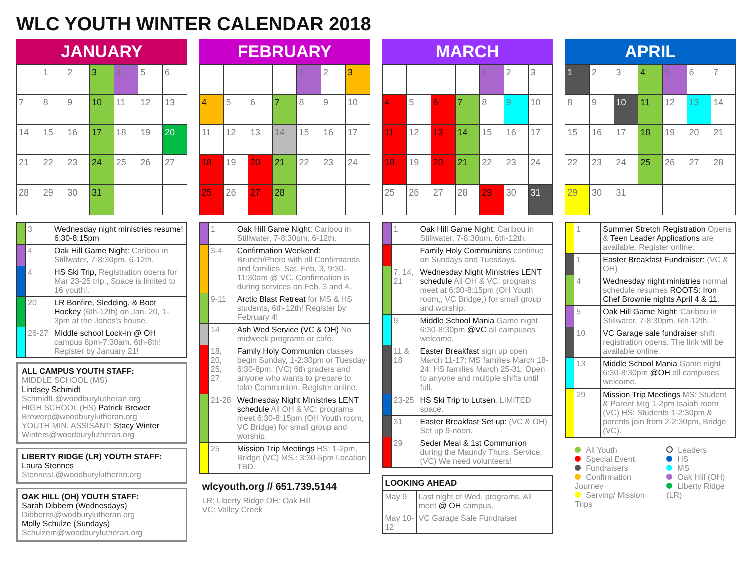WLC YOUTH WINTER CALENDAR 2018
JANUARY
| | 1 | 2 | 3 | 4 | 5 | 6 |
| 7 | 8 | 9 | 10 | 11 | 12 | 13 |
| 14 | 15 | 16 | 17 | 18 | 19 | 20 |
| 21 | 22 | 23 | 24 | 25 | 26 | 27 |
| 28 | 29 | 30 | 31 | | | |
| | 3 | Wednesday night ministries resume! 6:30-8:15pm |
| | 4 | Oak Hill Game Night: Caribou in Stillwater, 7-8:30pm. 6-12th. |
| | 4 | HS Ski Trip, Registration opens for Mar 23-25 trip., Space is limited to 16 youth!. |
| | 20 | LR Bonfire, Sledding, & Boot Hockey (6th-12th) on Jan. 20, 1-3pm at the Jones's house. |
| | 26-27 | Middle school Lock-in @ OH campus 8pm-7:30am. 6th-8th! Register by January 21! |
ALL CAMPUS YOUTH STAFF:
MIDDLE SCHOOL (MS)
Lindsey Schmidt
SchmidtL@woodburylutheran.org
HIGH SCHOOL (HS) Patrick Brewer
Brewerp@woodburylutheran.org
YOUTH MIN. ASSISANT: Stacy Winter
Winters@woodburylutheran.org
LIBERTY RIDGE (LR) YOUTH STAFF:
Laura Stennes
StennesL@woodburylutheran.org
OAK HILL (OH) YOUTH STAFF:
Sarah Dibbern (Wednesdays)
Dibberns@wodburylutheran.org
Molly Schulze (Sundays)
Schulzem@woodburylutheran.org
FEBRUARY
| | | | | 1 | 2 | 3 |
| 4 | 5 | 6 | 7 | 8 | 9 | 10 |
| 11 | 12 | 13 | 14 | 15 | 16 | 17 |
| 18 | 19 | 20 | 21 | 22 | 23 | 24 |
| 25 | 26 | 27 | 28 | | | |
| | 1 | Oak Hill Game Night: Caribou in Stillwater, 7-8:30pm. 6-12th. |
| | 3-4 | Confirmation Weekend: Brunch/Photo with all Confirmands and families, Sat. Feb. 3, 9:30-11:30am @ VC. Confirmation is during services on Feb. 3 and 4. |
| | 9-11 | Arctic Blast Retreat for MS & HS students, 6th-12th! Register by February 4! |
| | 14 | Ash Wed Service (VC & OH) No midweek programs or café. |
| | 18, 20, 25, 27 | Family Holy Communion classes begin Sunday, 1-2:30pm or Tuesday 6:30-8pm. (VC) 6th graders and anyone who wants to prepare to take Communion. Register online. |
| | 21-28 | Wednesday Night Ministries LENT schedule All OH & VC: programs meet 6:30-8:15pm (OH Youth room, VC Bridge) for small group and worship. |
| | 25 | Mission Trip Meetings HS: 1-2pm, Bridge (VC) MS.: 3:30-5pm Location TBD. |
wlcyouth.org // 651.739.5144
LR: Liberty Ridge OH: Oak Hill
VC: Valley Creek
MARCH
| | | | | 1 | 2 | 3 |
| 4 | 5 | 6 | 7 | 8 | 9 | 10 |
| 11 | 12 | 13 | 14 | 15 | 16 | 17 |
| 18 | 19 | 20 | 21 | 22 | 23 | 24 |
| 25 | 26 | 27 | 28 | 29 | 30 | 31 |
| | 1 | Oak Hill Game Night: Caribou in Stillwater, 7-8:30pm. 6th-12th. |
| | | Family Holy Communions continue on Sundays and Tuesdays. |
| | 7, 14, 21 | Wednesday Night Ministries LENT schedule All OH & VC: programs meet at 6:30-8:15pm (OH Youth room,, VC Bridge,) for small group and worship. |
| | 9 | Middle School Mania Game night 6:30-8:30pm @VC all campuses welcome. |
| | 11 & 18 | Easter Breakfast sign up open March 11-17: MS families March 18-24: HS families March 25-31: Open to anyone and multiple shifts until full. |
| | 23-25 | HS Ski Trip to Lutsen . LIMITED space. |
| | 31 | Easter Breakfast Set up: (VC & OH) Set up 9-noon. |
| | 29 | Seder Meal & 1st Communion during the Maundy Thurs. Service. (VC) We need volunteers! |
| LOOKING AHEAD | |
| --- | --- |
| May 9 | Last night of Wed. programs. All meet @ OH campus. |
| May 10-12 | VC Garage Sale Fundraiser |
APRIL
| 1 | 2 | 3 | 4 | 5 | 6 | 7 |
| 8 | 9 | 10 | 11 | 12 | 13 | 14 |
| 15 | 16 | 17 | 18 | 19 | 20 | 21 |
| 22 | 23 | 24 | 25 | 26 | 27 | 28 |
| 29 | 30 | 31 | | | | |
| | 1 | Summer Stretch Registration Opens & Teen Leader Applications are available. Register online. |
| | 1 | Easter Breakfast Fundraiser: (VC & OH) |
| | 4 | Wednesday night ministries normal schedule resumes ROOTS: Iron Chef Brownie nights April 4 & 11. |
| | 5 | Oak Hill Game Night: Caribou in Stillwater, 7-8:30pm. 6th-12th. |
| | 10 | VC Garage sale fundraiser shift registration opens. The link will be available online. |
| | 13 | Middle School Mania Game night 6:30-8:30pm @OH all campuses welcome. |
| | 29 | Mission Trip Meetings MS: Student & Parent Mtg 1-2pm Isaiah room (VC) HS: Students 1-2:30pm & parents join from 2-2:30pm, Bridge (VC). |
All Youth
Special Event
Fundraisers
Confirmation Journey
Serving/ Mission Trips
Leaders
HS
MS
Oak Hill (OH)
Liberty Ridge (LR)